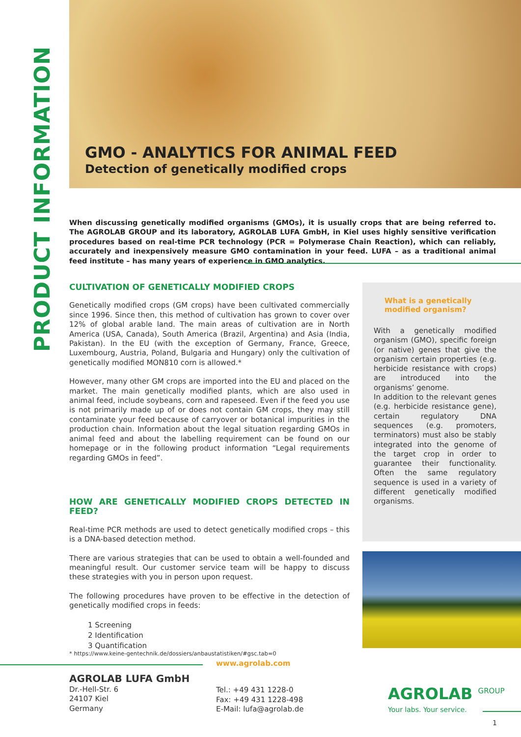PRODUCT INFORMATION
GMO - ANALYTICS FOR ANIMAL FEED
Detection of genetically modified crops
When discussing genetically modified organisms (GMOs), it is usually crops that are being referred to. The AGROLAB GROUP and its laboratory, AGROLAB LUFA GmbH, in Kiel uses highly sensitive verification procedures based on real-time PCR technology (PCR = Polymerase Chain Reaction), which can reliably, accurately and inexpensively measure GMO contamination in your feed. LUFA – as a traditional animal feed institute – has many years of experience in GMO analytics.
CULTIVATION OF GENETICALLY MODIFIED CROPS
Genetically modified crops (GM crops) have been cultivated commercially since 1996. Since then, this method of cultivation has grown to cover over 12% of global arable land. The main areas of cultivation are in North America (USA, Canada), South America (Brazil, Argentina) and Asia (India, Pakistan). In the EU (with the exception of Germany, France, Greece, Luxembourg, Austria, Poland, Bulgaria and Hungary) only the cultivation of genetically modified MON810 corn is allowed.*
However, many other GM crops are imported into the EU and placed on the market. The main genetically modified plants, which are also used in animal feed, include soybeans, corn and rapeseed. Even if the feed you use is not primarily made up of or does not contain GM crops, they may still contaminate your feed because of carryover or botanical impurities in the production chain. Information about the legal situation regarding GMOs in animal feed and about the labelling requirement can be found on our homepage or in the following product information “Legal requirements regarding GMOs in feed”.
HOW ARE GENETICALLY MODIFIED CROPS DETECTED IN FEED?
Real-time PCR methods are used to detect genetically modified crops – this is a DNA-based detection method.
There are various strategies that can be used to obtain a well-founded and meaningful result. Our customer service team will be happy to discuss these strategies with you in person upon request.
The following procedures have proven to be effective in the detection of genetically modified crops in feeds:
1 Screening
2 Identification
3 Quantification
What is a genetically modified organism?
With a genetically modified organism (GMO), specific foreign (or native) genes that give the organism certain properties (e.g. herbicide resistance with crops) are introduced into the organisms’ genome.
In addition to the relevant genes (e.g. herbicide resistance gene), certain regulatory DNA sequences (e.g. promoters, terminators) must also be stably integrated into the genome of the target crop in order to guarantee their functionality. Often the same regulatory sequence is used in a variety of different genetically modified organisms.
* https://www.keine-gentechnik.de/dossiers/anbaustatistiken/#gsc.tab=0
www.agrolab.com
AGROLAB LUFA GmbH
Dr.-Hell-Str. 6
24107 Kiel
Germany
Tel.: +49 431 1228-0
Fax: +49 431 1228-498
E-Mail: lufa@agrolab.de
AGROLAB <sup>GROUP</sup>
Your labs. Your service.
1